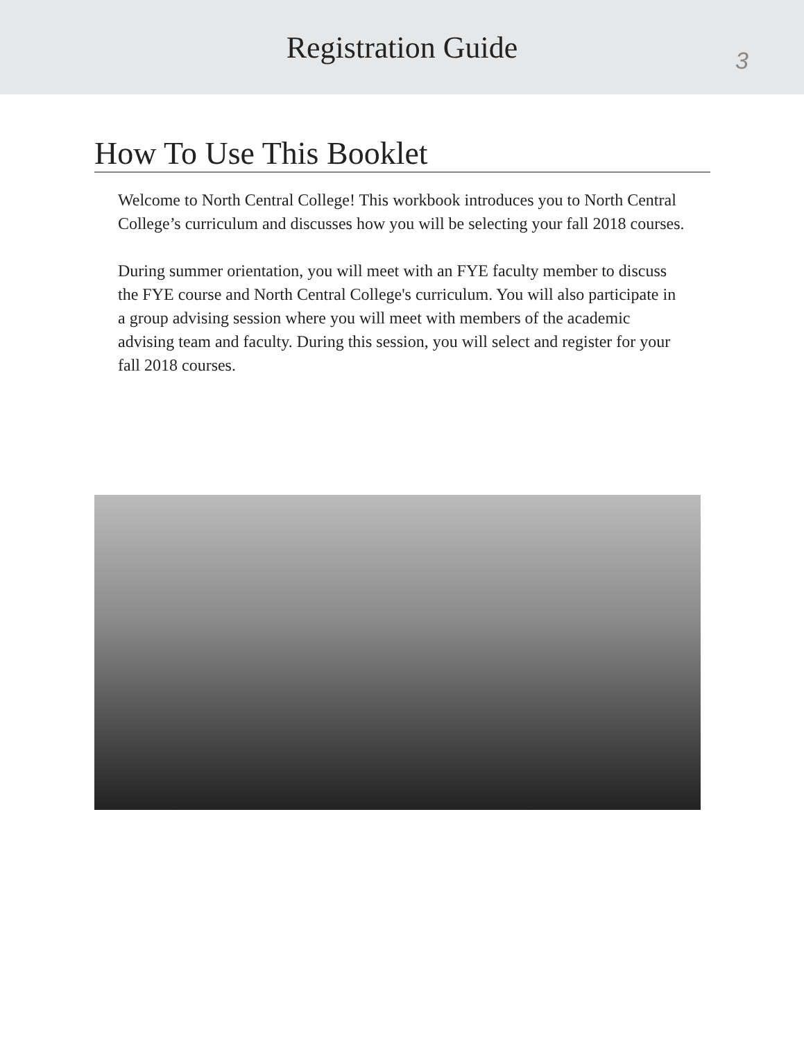Registration Guide
3
How To Use This Booklet
Welcome to North Central College! This workbook introduces you to North Central College’s curriculum and discusses how you will be selecting your fall 2018 courses.
During summer orientation, you will meet with an FYE faculty member to discuss the FYE course and North Central College's curriculum. You will also participate in a group advising session where you will meet with members of the academic advising team and faculty. During this session, you will select and register for your fall 2018 courses.